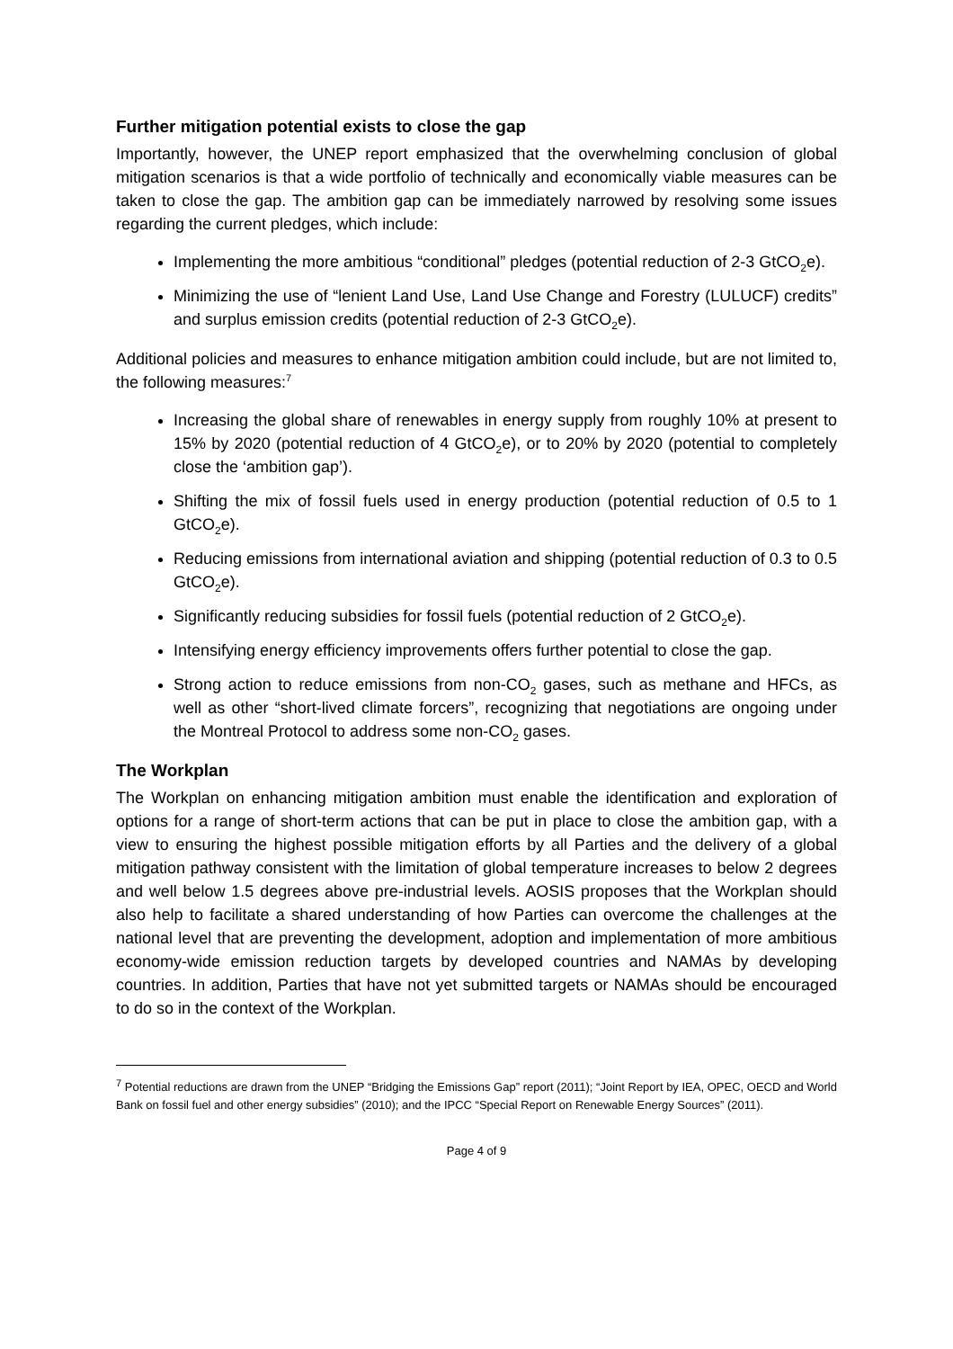Further mitigation potential exists to close the gap
Importantly, however, the UNEP report emphasized that the overwhelming conclusion of global mitigation scenarios is that a wide portfolio of technically and economically viable measures can be taken to close the gap. The ambition gap can be immediately narrowed by resolving some issues regarding the current pledges, which include:
Implementing the more ambitious “conditional” pledges (potential reduction of 2-3 GtCO<sub>2</sub>e).
Minimizing the use of “lenient Land Use, Land Use Change and Forestry (LULUCF) credits” and surplus emission credits (potential reduction of 2-3 GtCO<sub>2</sub>e).
Additional policies and measures to enhance mitigation ambition could include, but are not limited to, the following measures:<sup>7</sup>
Increasing the global share of renewables in energy supply from roughly 10% at present to 15% by 2020 (potential reduction of 4 GtCO<sub>2</sub>e), or to 20% by 2020 (potential to completely close the ‘ambition gap’).
Shifting the mix of fossil fuels used in energy production (potential reduction of 0.5 to 1 GtCO<sub>2</sub>e).
Reducing emissions from international aviation and shipping (potential reduction of 0.3 to 0.5 GtCO<sub>2</sub>e).
Significantly reducing subsidies for fossil fuels (potential reduction of 2 GtCO<sub>2</sub>e).
Intensifying energy efficiency improvements offers further potential to close the gap.
Strong action to reduce emissions from non-CO<sub>2</sub> gases, such as methane and HFCs, as well as other “short-lived climate forcers”, recognizing that negotiations are ongoing under the Montreal Protocol to address some non-CO<sub>2</sub> gases.
The Workplan
The Workplan on enhancing mitigation ambition must enable the identification and exploration of options for a range of short-term actions that can be put in place to close the ambition gap, with a view to ensuring the highest possible mitigation efforts by all Parties and the delivery of a global mitigation pathway consistent with the limitation of global temperature increases to below 2 degrees and well below 1.5 degrees above pre-industrial levels. AOSIS proposes that the Workplan should also help to facilitate a shared understanding of how Parties can overcome the challenges at the national level that are preventing the development, adoption and implementation of more ambitious economy-wide emission reduction targets by developed countries and NAMAs by developing countries. In addition, Parties that have not yet submitted targets or NAMAs should be encouraged to do so in the context of the Workplan.
<sup>7</sup> Potential reductions are drawn from the UNEP “Bridging the Emissions Gap” report (2011); “Joint Report by IEA, OPEC, OECD and World Bank on fossil fuel and other energy subsidies” (2010); and the IPCC “Special Report on Renewable Energy Sources” (2011).
Page 4 of 9